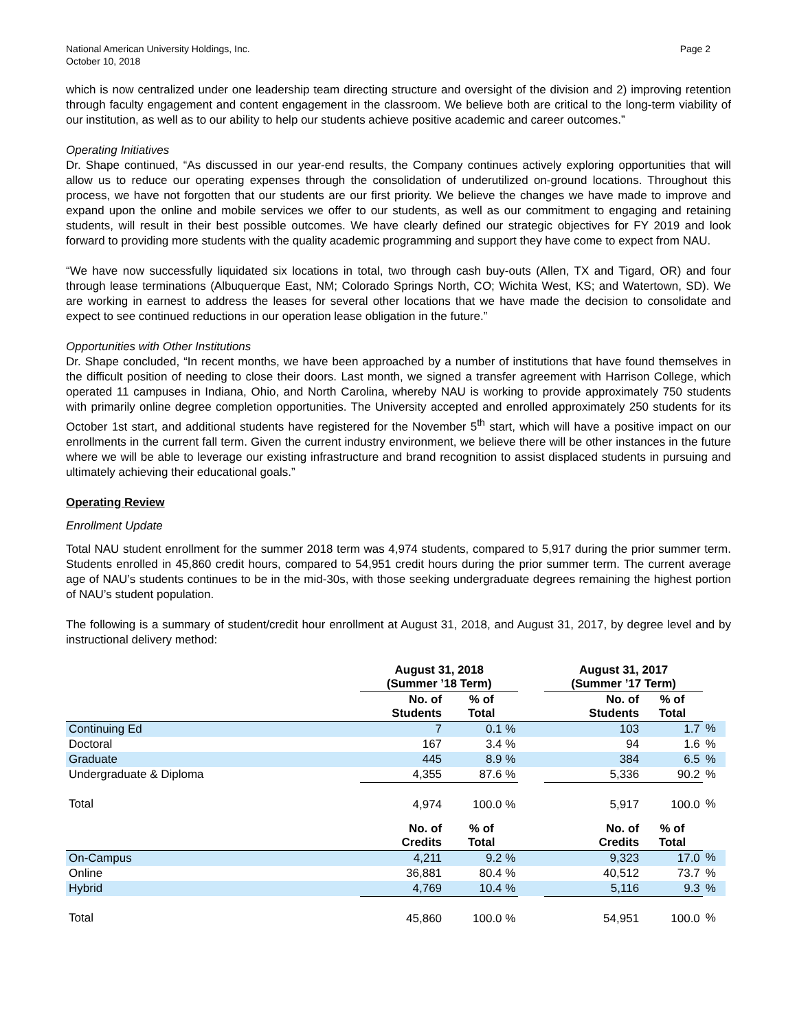National American University Holdings, Inc.
October 10, 2018
Page 2
which is now centralized under one leadership team directing structure and oversight of the division and 2) improving retention through faculty engagement and content engagement in the classroom. We believe both are critical to the long-term viability of our institution, as well as to our ability to help our students achieve positive academic and career outcomes.”
Operating Initiatives
Dr. Shape continued, “As discussed in our year-end results, the Company continues actively exploring opportunities that will allow us to reduce our operating expenses through the consolidation of underutilized on-ground locations. Throughout this process, we have not forgotten that our students are our first priority. We believe the changes we have made to improve and expand upon the online and mobile services we offer to our students, as well as our commitment to engaging and retaining students, will result in their best possible outcomes. We have clearly defined our strategic objectives for FY 2019 and look forward to providing more students with the quality academic programming and support they have come to expect from NAU.
“We have now successfully liquidated six locations in total, two through cash buy-outs (Allen, TX and Tigard, OR) and four through lease terminations (Albuquerque East, NM; Colorado Springs North, CO; Wichita West, KS; and Watertown, SD). We are working in earnest to address the leases for several other locations that we have made the decision to consolidate and expect to see continued reductions in our operation lease obligation in the future.”
Opportunities with Other Institutions
Dr. Shape concluded, “In recent months, we have been approached by a number of institutions that have found themselves in the difficult position of needing to close their doors. Last month, we signed a transfer agreement with Harrison College, which operated 11 campuses in Indiana, Ohio, and North Carolina, whereby NAU is working to provide approximately 750 students with primarily online degree completion opportunities. The University accepted and enrolled approximately 250 students for its October 1st start, and additional students have registered for the November 5<sup>th</sup> start, which will have a positive impact on our enrollments in the current fall term. Given the current industry environment, we believe there will be other instances in the future where we will be able to leverage our existing infrastructure and brand recognition to assist displaced students in pursuing and ultimately achieving their educational goals.”
Operating Review
Enrollment Update
Total NAU student enrollment for the summer 2018 term was 4,974 students, compared to 5,917 during the prior summer term. Students enrolled in 45,860 credit hours, compared to 54,951 credit hours during the prior summer term. The current average age of NAU’s students continues to be in the mid-30s, with those seeking undergraduate degrees remaining the highest portion of NAU’s student population.
The following is a summary of student/credit hour enrollment at August 31, 2018, and August 31, 2017, by degree level and by instructional delivery method:
| | August 31, 2018 (Summer ’18 Term) | | | August 31, 2017 (Summer ’17 Term) | | |
| | No. of Students | % of Total | | No. of Students | % of Total | |
| Continuing Ed | 7 | 0.1 % | | 103 | 1.7 | % |
| Doctoral | 167 | 3.4 % | | 94 | 1.6 | % |
| Graduate | 445 | 8.9 % | | 384 | 6.5 | % |
| Undergraduate & Diploma | 4,355 | 87.6 % | | 5,336 | 90.2 | % |
| Total | 4,974 | 100.0 % | | 5,917 | 100.0 | % |
| | No. of Credits | % of Total | | No. of Credits | % of Total | |
| On-Campus | 4,211 | 9.2 % | | 9,323 | 17.0 | % |
| Online | 36,881 | 80.4 % | | 40,512 | 73.7 | % |
| Hybrid | 4,769 | 10.4 % | | 5,116 | 9.3 | % |
| Total | 45,860 | 100.0 % | | 54,951 | 100.0 | % |